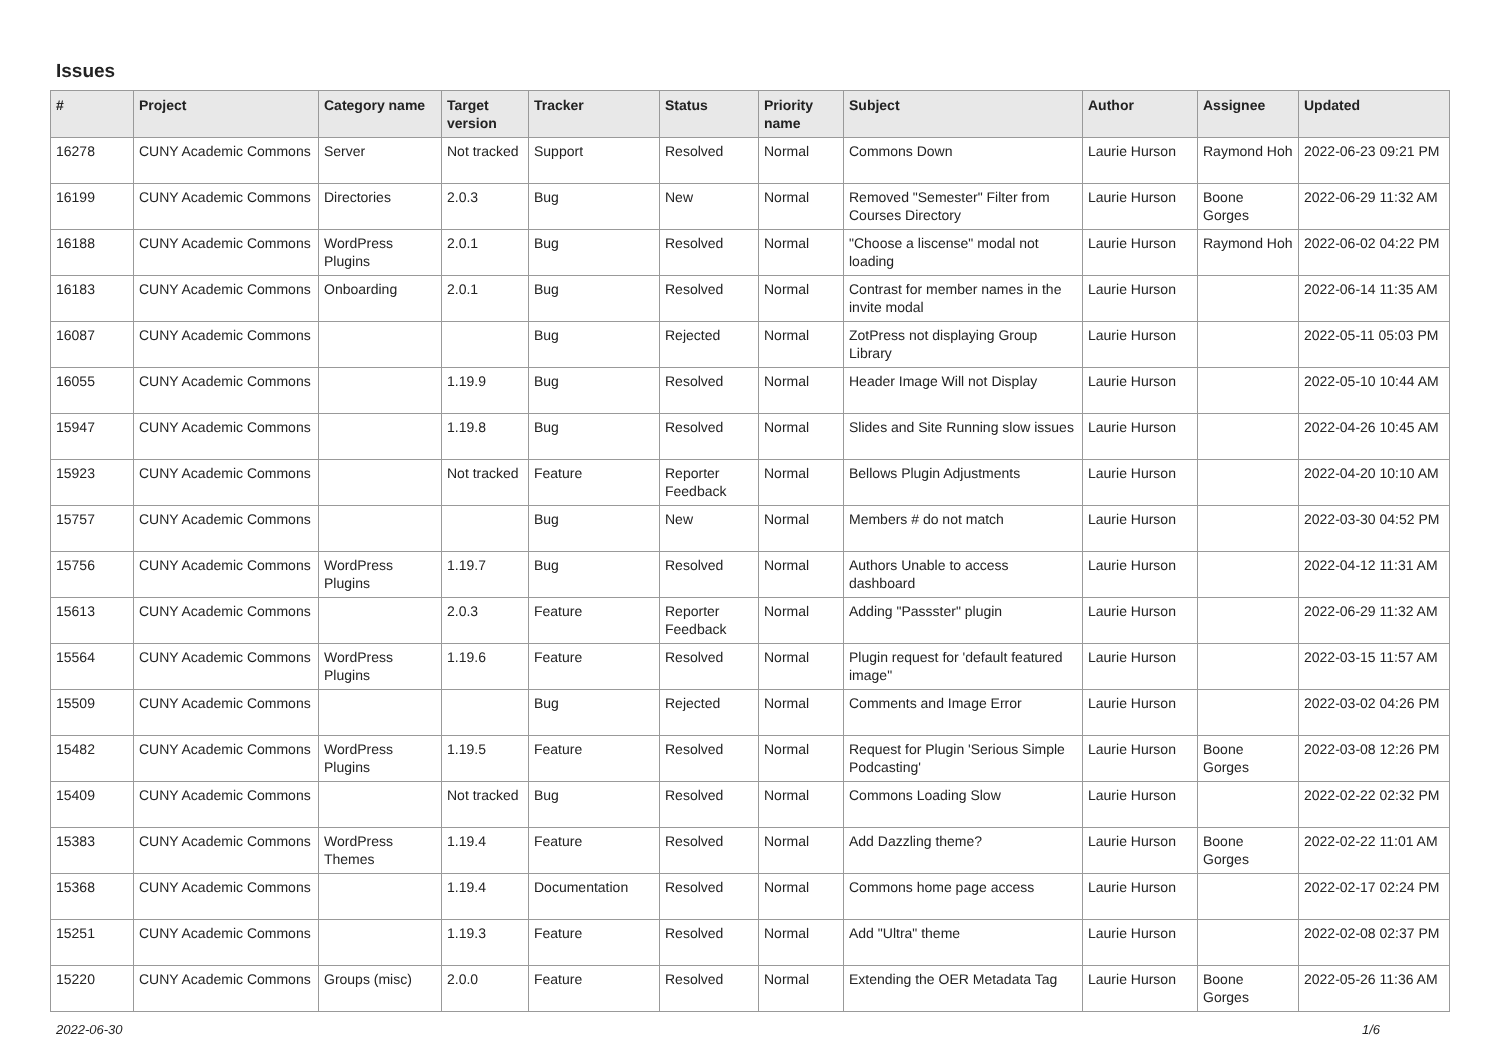Issues
| # | Project | Category name | Target version | Tracker | Status | Priority name | Subject | Author | Assignee | Updated |
| --- | --- | --- | --- | --- | --- | --- | --- | --- | --- | --- |
| 16278 | CUNY Academic Commons | Server | Not tracked | Support | Resolved | Normal | Commons Down | Laurie Hurson | Raymond Hoh | 2022-06-23 09:21 PM |
| 16199 | CUNY Academic Commons | Directories | 2.0.3 | Bug | New | Normal | Removed "Semester" Filter from Courses Directory | Laurie Hurson | Boone Gorges | 2022-06-29 11:32 AM |
| 16188 | CUNY Academic Commons | WordPress Plugins | 2.0.1 | Bug | Resolved | Normal | "Choose a liscense" modal not loading | Laurie Hurson | Raymond Hoh | 2022-06-02 04:22 PM |
| 16183 | CUNY Academic Commons | Onboarding | 2.0.1 | Bug | Resolved | Normal | Contrast for member names in the invite modal | Laurie Hurson | | 2022-06-14 11:35 AM |
| 16087 | CUNY Academic Commons | | | Bug | Rejected | Normal | ZotPress not displaying Group Library | Laurie Hurson | | 2022-05-11 05:03 PM |
| 16055 | CUNY Academic Commons | | 1.19.9 | Bug | Resolved | Normal | Header Image Will not Display | Laurie Hurson | | 2022-05-10 10:44 AM |
| 15947 | CUNY Academic Commons | | 1.19.8 | Bug | Resolved | Normal | Slides and Site Running slow issues | Laurie Hurson | | 2022-04-26 10:45 AM |
| 15923 | CUNY Academic Commons | | Not tracked | Feature | Reporter Feedback | Normal | Bellows Plugin Adjustments | Laurie Hurson | | 2022-04-20 10:10 AM |
| 15757 | CUNY Academic Commons | | | Bug | New | Normal | Members # do not match | Laurie Hurson | | 2022-03-30 04:52 PM |
| 15756 | CUNY Academic Commons | WordPress Plugins | 1.19.7 | Bug | Resolved | Normal | Authors Unable to access dashboard | Laurie Hurson | | 2022-04-12 11:31 AM |
| 15613 | CUNY Academic Commons | | 2.0.3 | Feature | Reporter Feedback | Normal | Adding "Passster" plugin | Laurie Hurson | | 2022-06-29 11:32 AM |
| 15564 | CUNY Academic Commons | WordPress Plugins | 1.19.6 | Feature | Resolved | Normal | Plugin request for 'default featured image" | Laurie Hurson | | 2022-03-15 11:57 AM |
| 15509 | CUNY Academic Commons | | | Bug | Rejected | Normal | Comments and Image Error | Laurie Hurson | | 2022-03-02 04:26 PM |
| 15482 | CUNY Academic Commons | WordPress Plugins | 1.19.5 | Feature | Resolved | Normal | Request for Plugin 'Serious Simple Podcasting' | Laurie Hurson | Boone Gorges | 2022-03-08 12:26 PM |
| 15409 | CUNY Academic Commons | | Not tracked | Bug | Resolved | Normal | Commons Loading Slow | Laurie Hurson | | 2022-02-22 02:32 PM |
| 15383 | CUNY Academic Commons | WordPress Themes | 1.19.4 | Feature | Resolved | Normal | Add Dazzling theme? | Laurie Hurson | Boone Gorges | 2022-02-22 11:01 AM |
| 15368 | CUNY Academic Commons | | 1.19.4 | Documentation | Resolved | Normal | Commons home page access | Laurie Hurson | | 2022-02-17 02:24 PM |
| 15251 | CUNY Academic Commons | | 1.19.3 | Feature | Resolved | Normal | Add "Ultra" theme | Laurie Hurson | | 2022-02-08 02:37 PM |
| 15220 | CUNY Academic Commons | Groups (misc) | 2.0.0 | Feature | Resolved | Normal | Extending the OER Metadata Tag | Laurie Hurson | Boone Gorges | 2022-05-26 11:36 AM |
2022-06-30 1/6